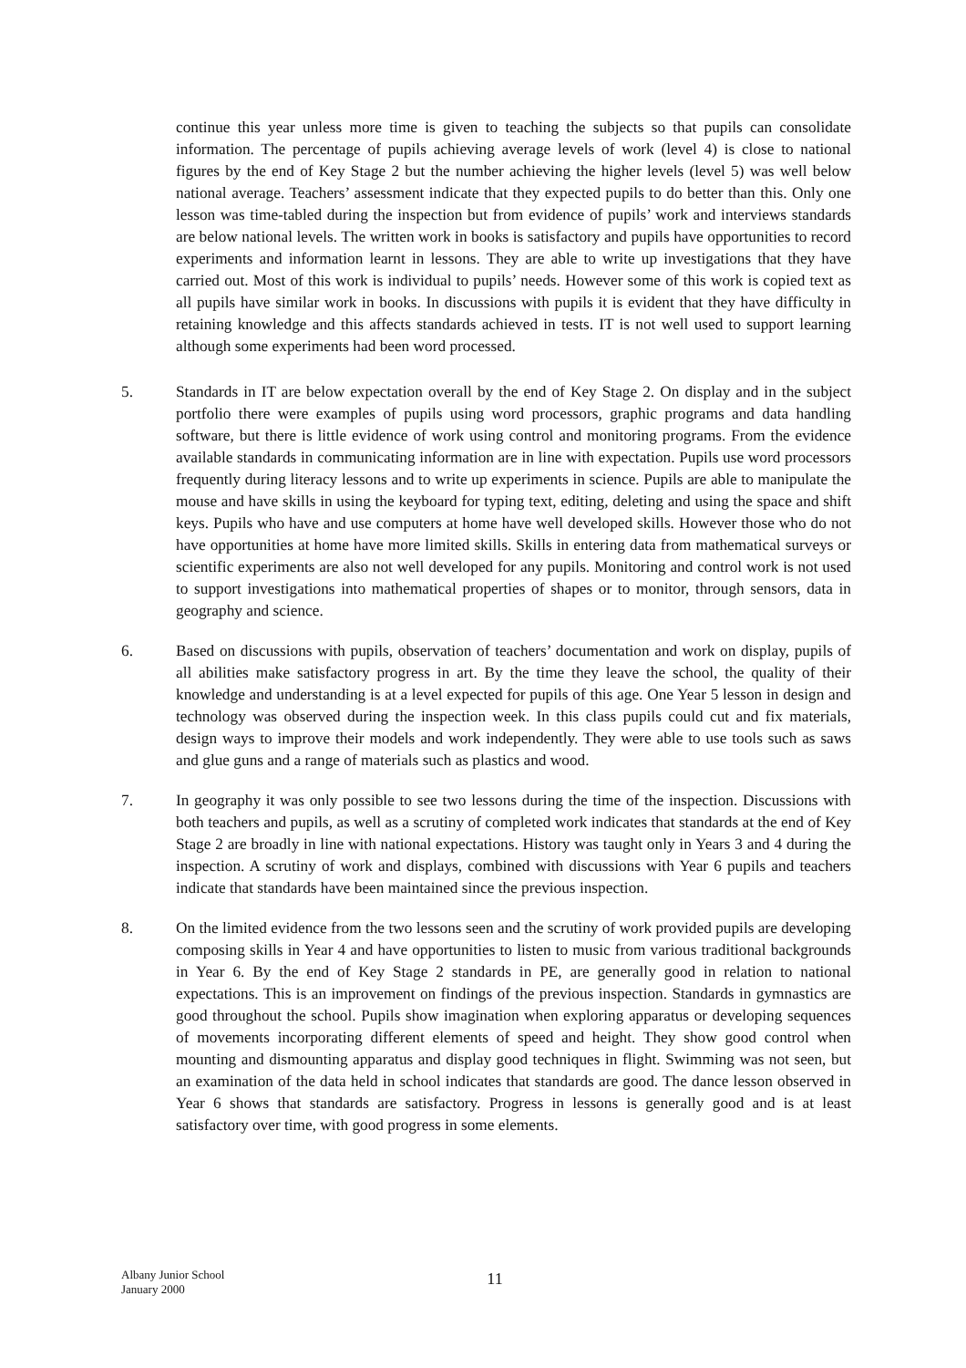continue this year unless more time is given to teaching the subjects so that pupils can consolidate information. The percentage of pupils achieving average levels of work (level 4) is close to national figures by the end of Key Stage 2 but the number achieving the higher levels (level 5) was well below national average. Teachers’ assessment indicate that they expected pupils to do better than this. Only one lesson was time-tabled during the inspection but from evidence of pupils’ work and interviews standards are below national levels. The written work in books is satisfactory and pupils have opportunities to record experiments and information learnt in lessons. They are able to write up investigations that they have carried out. Most of this work is individual to pupils’ needs. However some of this work is copied text as all pupils have similar work in books. In discussions with pupils it is evident that they have difficulty in retaining knowledge and this affects standards achieved in tests. IT is not well used to support learning although some experiments had been word processed.
5. Standards in IT are below expectation overall by the end of Key Stage 2. On display and in the subject portfolio there were examples of pupils using word processors, graphic programs and data handling software, but there is little evidence of work using control and monitoring programs. From the evidence available standards in communicating information are in line with expectation. Pupils use word processors frequently during literacy lessons and to write up experiments in science. Pupils are able to manipulate the mouse and have skills in using the keyboard for typing text, editing, deleting and using the space and shift keys. Pupils who have and use computers at home have well developed skills. However those who do not have opportunities at home have more limited skills. Skills in entering data from mathematical surveys or scientific experiments are also not well developed for any pupils. Monitoring and control work is not used to support investigations into mathematical properties of shapes or to monitor, through sensors, data in geography and science.
6. Based on discussions with pupils, observation of teachers’ documentation and work on display, pupils of all abilities make satisfactory progress in art. By the time they leave the school, the quality of their knowledge and understanding is at a level expected for pupils of this age. One Year 5 lesson in design and technology was observed during the inspection week. In this class pupils could cut and fix materials, design ways to improve their models and work independently. They were able to use tools such as saws and glue guns and a range of materials such as plastics and wood.
7. In geography it was only possible to see two lessons during the time of the inspection. Discussions with both teachers and pupils, as well as a scrutiny of completed work indicates that standards at the end of Key Stage 2 are broadly in line with national expectations. History was taught only in Years 3 and 4 during the inspection. A scrutiny of work and displays, combined with discussions with Year 6 pupils and teachers indicate that standards have been maintained since the previous inspection.
8. On the limited evidence from the two lessons seen and the scrutiny of work provided pupils are developing composing skills in Year 4 and have opportunities to listen to music from various traditional backgrounds in Year 6. By the end of Key Stage 2 standards in PE, are generally good in relation to national expectations. This is an improvement on findings of the previous inspection. Standards in gymnastics are good throughout the school. Pupils show imagination when exploring apparatus or developing sequences of movements incorporating different elements of speed and height. They show good control when mounting and dismounting apparatus and display good techniques in flight. Swimming was not seen, but an examination of the data held in school indicates that standards are good. The dance lesson observed in Year 6 shows that standards are satisfactory. Progress in lessons is generally good and is at least satisfactory over time, with good progress in some elements.
Albany Junior School
January 2000
11